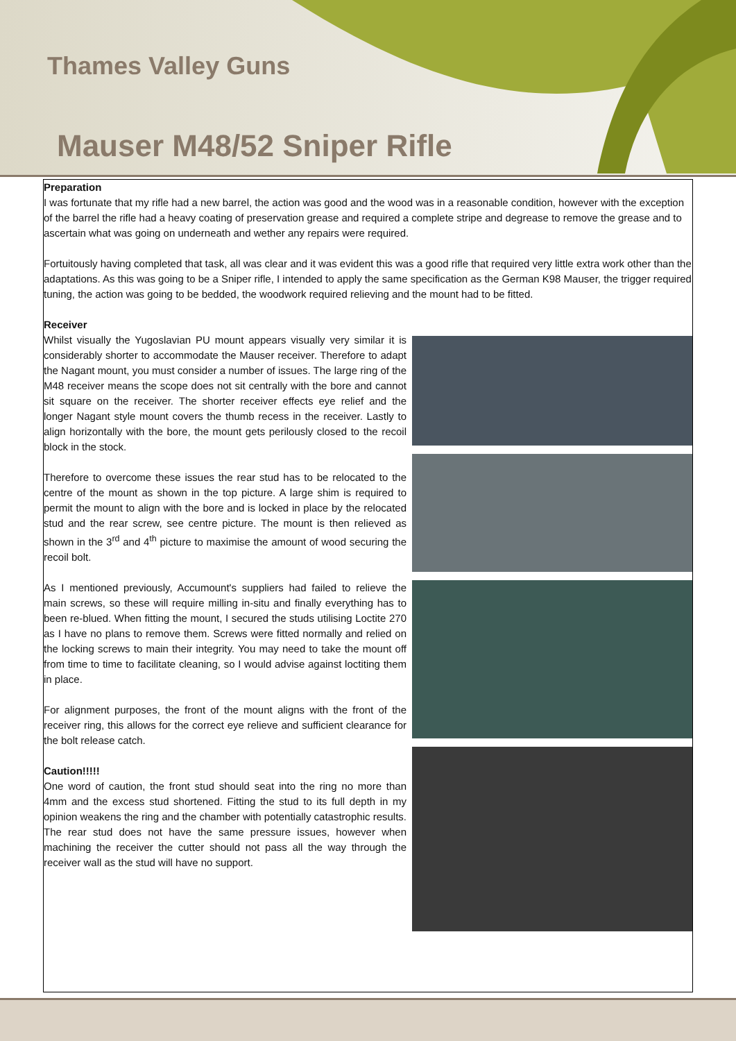Thames Valley Guns
Mauser M48/52 Sniper Rifle
Preparation
I was fortunate that my rifle had a new barrel, the action was good and the wood was in a reasonable condition, however with the exception of the barrel the rifle had a heavy coating of preservation grease and required a complete stripe and degrease to remove the grease and to ascertain what was going on underneath and wether any repairs were required.
Fortuitously having completed that task, all was clear and it was evident this was a good rifle that required very little extra work other than the adaptations. As this was going to be a Sniper rifle, I intended to apply the same specification as the German K98 Mauser, the trigger required tuning, the action was going to be bedded, the woodwork required relieving and the mount had to be fitted.
Receiver
Whilst visually the Yugoslavian PU mount appears visually very similar it is considerably shorter to accommodate the Mauser receiver. Therefore to adapt the Nagant mount, you must consider a number of issues. The large ring of the M48 receiver means the scope does not sit centrally with the bore and cannot sit square on the receiver. The shorter receiver effects eye relief and the longer Nagant style mount covers the thumb recess in the receiver. Lastly to align horizontally with the bore, the mount gets perilously closed to the recoil block in the stock.
Therefore to overcome these issues the rear stud has to be relocated to the centre of the mount as shown in the top picture. A large shim is required to permit the mount to align with the bore and is locked in place by the relocated stud and the rear screw, see centre picture. The mount is then relieved as shown in the 3<sup>rd</sup> and 4<sup>th</sup> picture to maximise the amount of wood securing the recoil bolt.
As I mentioned previously, Accumount's suppliers had failed to relieve the main screws, so these will require milling in-situ and finally everything has to been re-blued. When fitting the mount, I secured the studs utilising Loctite 270 as I have no plans to remove them. Screws were fitted normally and relied on the locking screws to main their integrity. You may need to take the mount off from time to time to facilitate cleaning, so I would advise against loctiting them in place.
For alignment purposes, the front of the mount aligns with the front of the receiver ring, this allows for the correct eye relieve and sufficient clearance for the bolt release catch.
Caution!!!!!
One word of caution, the front stud should seat into the ring no more than 4mm and the excess stud shortened. Fitting the stud to its full depth in my opinion weakens the ring and the chamber with potentially catastrophic results. The rear stud does not have the same pressure issues, however when machining the receiver the cutter should not pass all the way through the receiver wall as the stud will have no support.